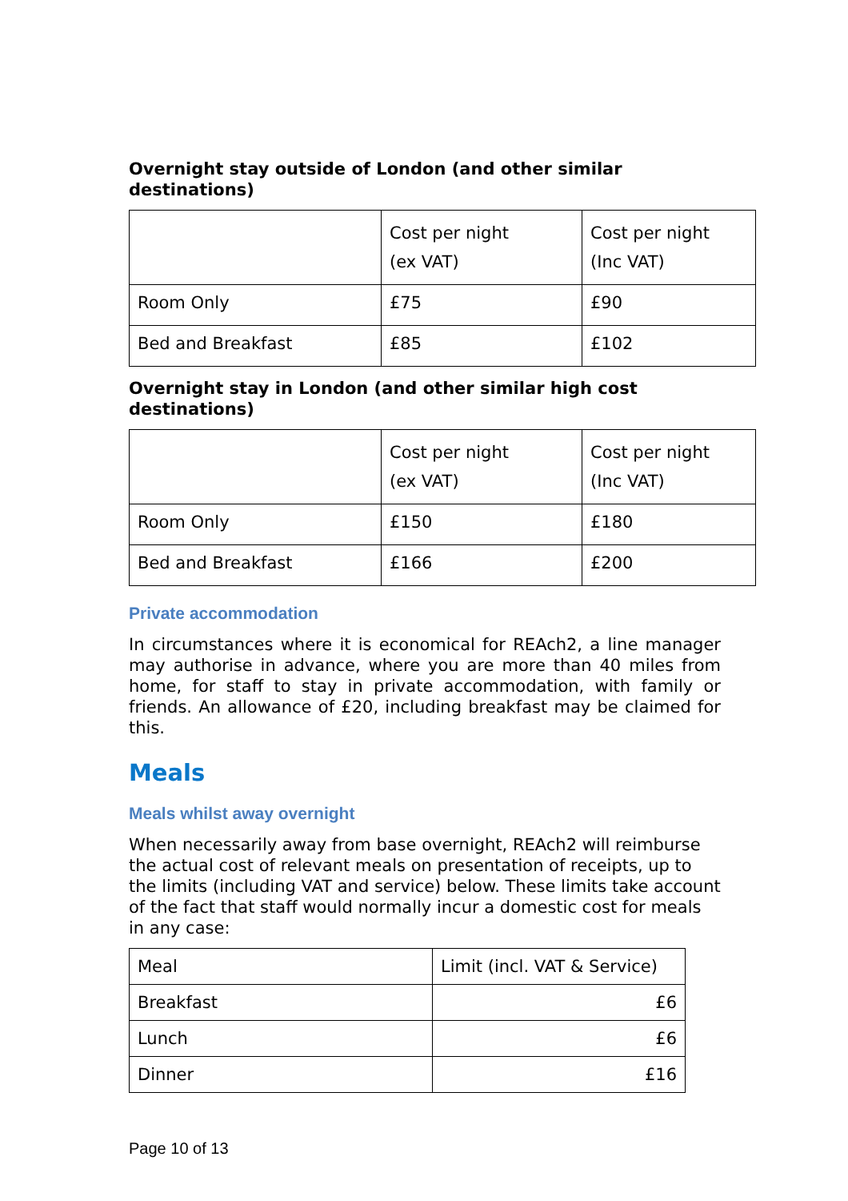Overnight stay outside of London (and other similar destinations)
| | Cost per night (ex VAT) | Cost per night (Inc VAT) |
| Room Only | £75 | £90 |
| Bed and Breakfast | £85 | £102 |
Overnight stay in London (and other similar high cost destinations)
| | Cost per night (ex VAT) | Cost per night (Inc VAT) |
| Room Only | £150 | £180 |
| Bed and Breakfast | £166 | £200 |
Private accommodation
In circumstances where it is economical for REAch2, a line manager may authorise in advance, where you are more than 40 miles from home, for staff to stay in private accommodation, with family or friends. An allowance of £20, including breakfast may be claimed for this.
Meals
Meals whilst away overnight
When necessarily away from base overnight, REAch2 will reimburse the actual cost of relevant meals on presentation of receipts, up to the limits (including VAT and service) below. These limits take account of the fact that staff would normally incur a domestic cost for meals in any case:
| Meal | Limit (incl. VAT & Service) |
| Breakfast | £6 |
| Lunch | £6 |
| Dinner | £16 |
Page 10 of 13